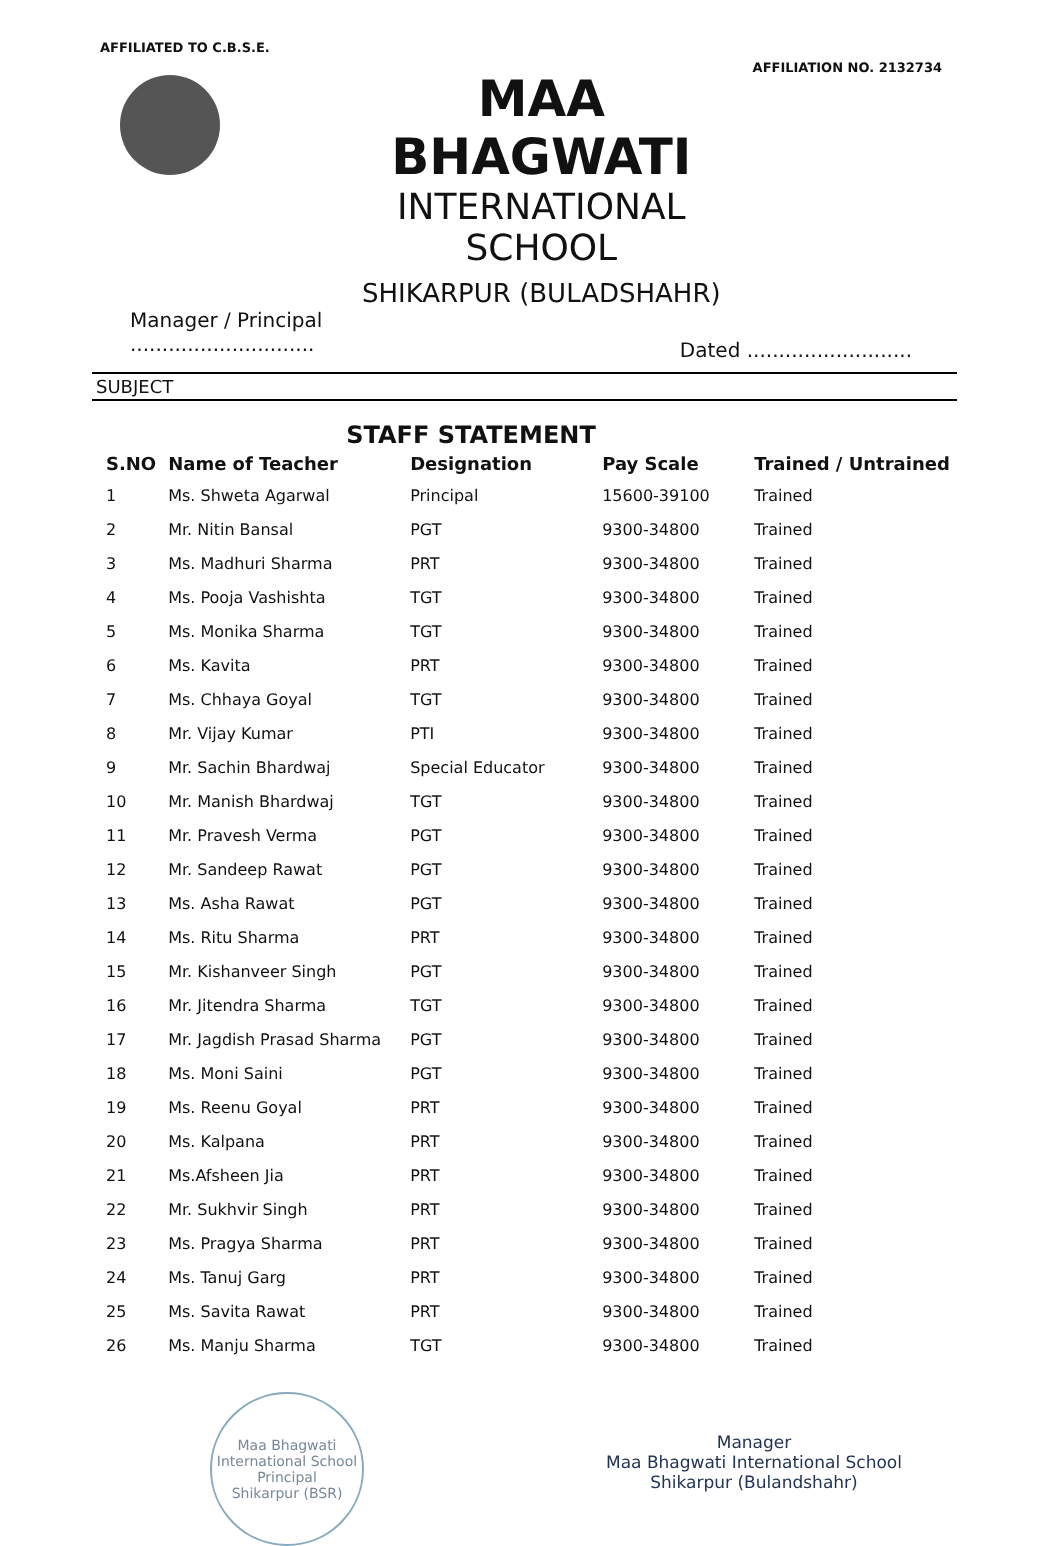AFFILIATED TO C.B.S.E.
MAA BHAGWATI
INTERNATIONAL SCHOOL
SHIKARPUR (BULADSHAHR)
AFFILIATION NO. 2132734
Manager / Principal
.............................
Dated ..........................
SUBJECT
STAFF STATEMENT
| S.NO | Name of Teacher | Designation | Pay Scale | Trained / Untrained |
| --- | --- | --- | --- | --- |
| 1 | Ms. Shweta Agarwal | Principal | 15600-39100 | Trained |
| 2 | Mr. Nitin Bansal | PGT | 9300-34800 | Trained |
| 3 | Ms. Madhuri Sharma | PRT | 9300-34800 | Trained |
| 4 | Ms. Pooja Vashishta | TGT | 9300-34800 | Trained |
| 5 | Ms. Monika Sharma | TGT | 9300-34800 | Trained |
| 6 | Ms. Kavita | PRT | 9300-34800 | Trained |
| 7 | Ms. Chhaya Goyal | TGT | 9300-34800 | Trained |
| 8 | Mr. Vijay Kumar | PTI | 9300-34800 | Trained |
| 9 | Mr. Sachin Bhardwaj | Special Educator | 9300-34800 | Trained |
| 10 | Mr. Manish Bhardwaj | TGT | 9300-34800 | Trained |
| 11 | Mr. Pravesh Verma | PGT | 9300-34800 | Trained |
| 12 | Mr. Sandeep Rawat | PGT | 9300-34800 | Trained |
| 13 | Ms. Asha Rawat | PGT | 9300-34800 | Trained |
| 14 | Ms. Ritu Sharma | PRT | 9300-34800 | Trained |
| 15 | Mr. Kishanveer Singh | PGT | 9300-34800 | Trained |
| 16 | Mr. Jitendra Sharma | TGT | 9300-34800 | Trained |
| 17 | Mr. Jagdish Prasad Sharma | PGT | 9300-34800 | Trained |
| 18 | Ms. Moni Saini | PGT | 9300-34800 | Trained |
| 19 | Ms. Reenu Goyal | PRT | 9300-34800 | Trained |
| 20 | Ms. Kalpana | PRT | 9300-34800 | Trained |
| 21 | Ms.Afsheen Jia | PRT | 9300-34800 | Trained |
| 22 | Mr. Sukhvir Singh | PRT | 9300-34800 | Trained |
| 23 | Ms. Pragya Sharma | PRT | 9300-34800 | Trained |
| 24 | Ms. Tanuj Garg | PRT | 9300-34800 | Trained |
| 25 | Ms. Savita Rawat | PRT | 9300-34800 | Trained |
| 26 | Ms. Manju Sharma | TGT | 9300-34800 | Trained |
Maa Bhagwati International School
Principal
Shikarpur (BSR)
Manager
Maa Bhagwati International School
Shikarpur (Bulandshahr)